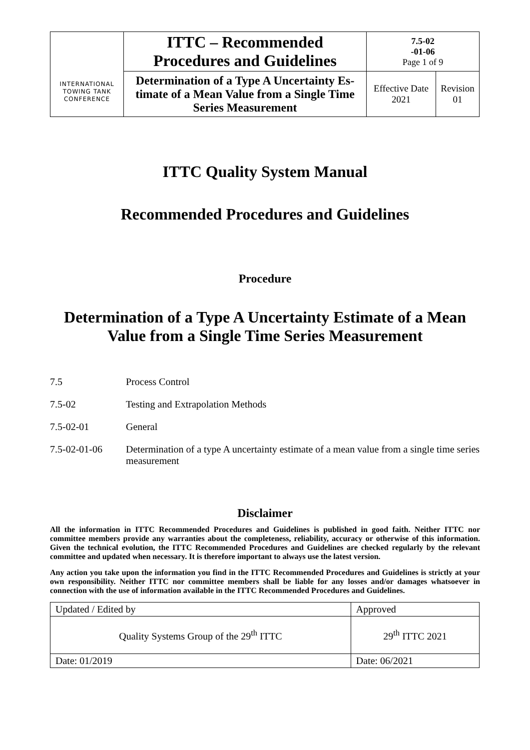| INTERNATIONAL TOWING TANK CONFERENCE | ITTC – Recommended Procedures and Guidelines | 7.5-02 -01-06 Page 1 of 9 | |
| | Determination of a Type A Uncertainty Es­timate of a Mean Value from a Single Time Series Measurement | Effective Date 2021 | Revision 01 |
ITTC Quality System Manual
Recommended Procedures and Guidelines
Procedure
Determination of a Type A Uncertainty Estimate of a Mean Value from a Single Time Series Measurement
7.5 Process Control
7.5-02 Testing and Extrapolation Methods
7.5-02-01 General
7.5-02-01-06 Determination of a type A uncertainty estimate of a mean value from a single time series measurement
Disclaimer
All the information in ITTC Recommended Procedures and Guidelines is published in good faith. Neither ITTC nor committee members provide any warranties about the completeness, reliability, accuracy or otherwise of this information. Given the technical evolution, the ITTC Recommended Procedures and Guidelines are checked regularly by the relevant committee and updated when necessary. It is therefore important to always use the latest version.
Any action you take upon the information you find in the ITTC Recommended Procedures and Guidelines is strictly at your own responsibility. Neither ITTC nor committee members shall be liable for any losses and/or damages whatsoever in connection with the use of information available in the ITTC Recommended Procedures and Guidelines.
| Updated / Edited by | Approved |
| Quality Systems Group of the 29<sup>th</sup> ITTC | 29<sup>th</sup> ITTC 2021 |
| Date: 01/2019 | Date: 06/2021 |